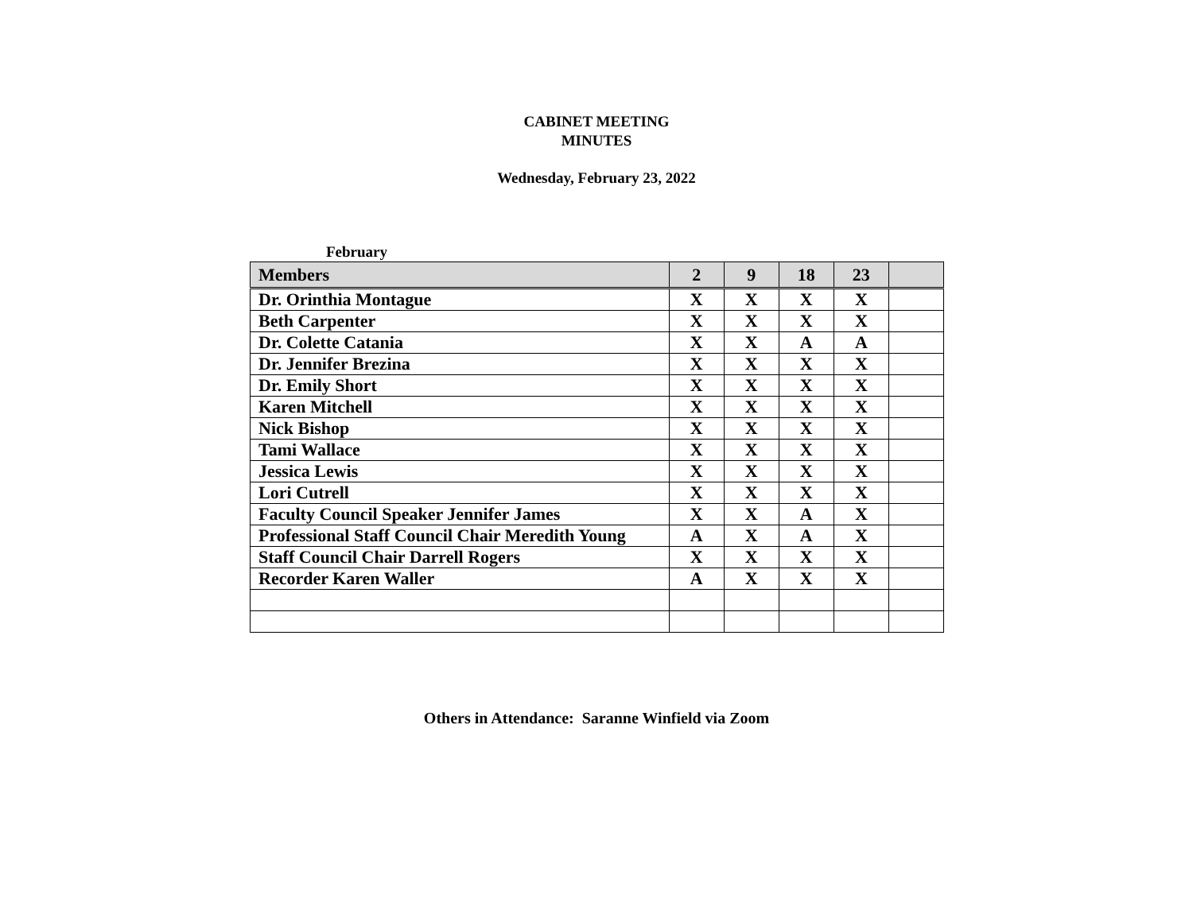CABINET MEETING
MINUTES
Wednesday, February 23, 2022
February
| Members | 2 | 9 | 18 | 23 | |
| --- | --- | --- | --- | --- | --- |
| Dr. Orinthia Montague | X | X | X | X | |
| Beth Carpenter | X | X | X | X | |
| Dr. Colette Catania | X | X | A | A | |
| Dr. Jennifer Brezina | X | X | X | X | |
| Dr. Emily Short | X | X | X | X | |
| Karen Mitchell | X | X | X | X | |
| Nick Bishop | X | X | X | X | |
| Tami Wallace | X | X | X | X | |
| Jessica Lewis | X | X | X | X | |
| Lori Cutrell | X | X | X | X | |
| Faculty Council Speaker Jennifer James | X | X | A | X | |
| Professional Staff Council Chair Meredith Young | A | X | A | X | |
| Staff Council Chair Darrell Rogers | X | X | X | X | |
| Recorder Karen Waller | A | X | X | X | |
Others in Attendance: Saranne Winfield via Zoom